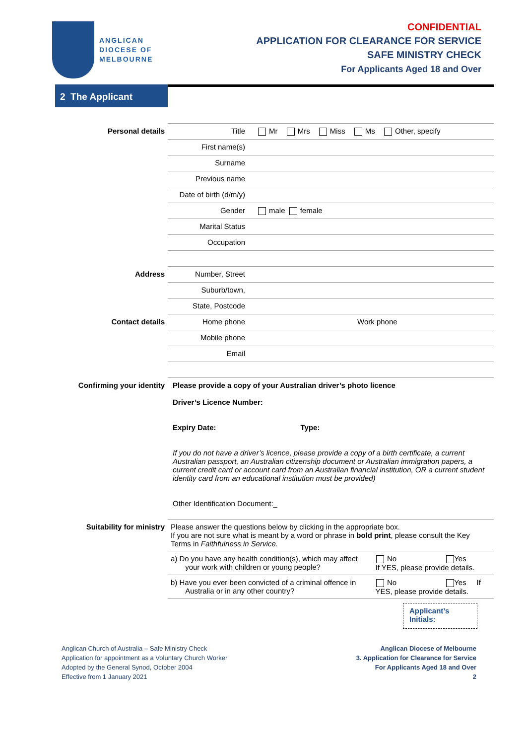ANGLICAN
DIOCESE OF
MELBOURNE
CONFIDENTIAL
APPLICATION FOR CLEARANCE FOR SERVICE
SAFE MINISTRY CHECK
For Applicants Aged 18 and Over
2 The Applicant
| Personal details | Title | Mr Mrs Miss Ms Other, specify |
| | First name(s) | |
| | Surname | |
| | Previous name | |
| | Date of birth (d/m/y) | |
| | Gender | male female |
| | Marital Status | |
| | Occupation | |
| Address | Number, Street | |
| | Suburb/town, | |
| | State, Postcode | |
| Contact details | Home phone | Work phone |
| | Mobile phone | |
| | Email | |
| Confirming your identity | Please provide a copy of your Australian driver’s photo licence Driver’s Licence Number: Expiry Date: Type: If you do not have a driver’s licence, please provide a copy of a birth certificate, a current Australian passport, an Australian citizenship document or Australian immigration papers, a current credit card or account card from an Australian financial institution, OR a current student identity card from an educational institution must be provided) Other Identification Document:_ | |
| Suitability for ministry | Please answer the questions below by clicking in the appropriate box. If you are not sure what is meant by a word or phrase in bold print , please consult the Key Terms in Faithfulness in Service. | |
| | a) Do you have any health condition(s), which may affect your work with children or young people? No Yes If YES, please provide details. | |
| | b) Have you ever been convicted of a criminal offence in Australia or in any other country? No Yes If YES, please provide details. | |
Applicant’s
Initials:
Anglican Church of Australia – Safe Ministry Check
Application for appointment as a Voluntary Church Worker
Adopted by the General Synod, October 2004
Effective from 1 January 2021
Anglican Diocese of Melbourne
3. Application for Clearance for Service
For Applicants Aged 18 and Over
2